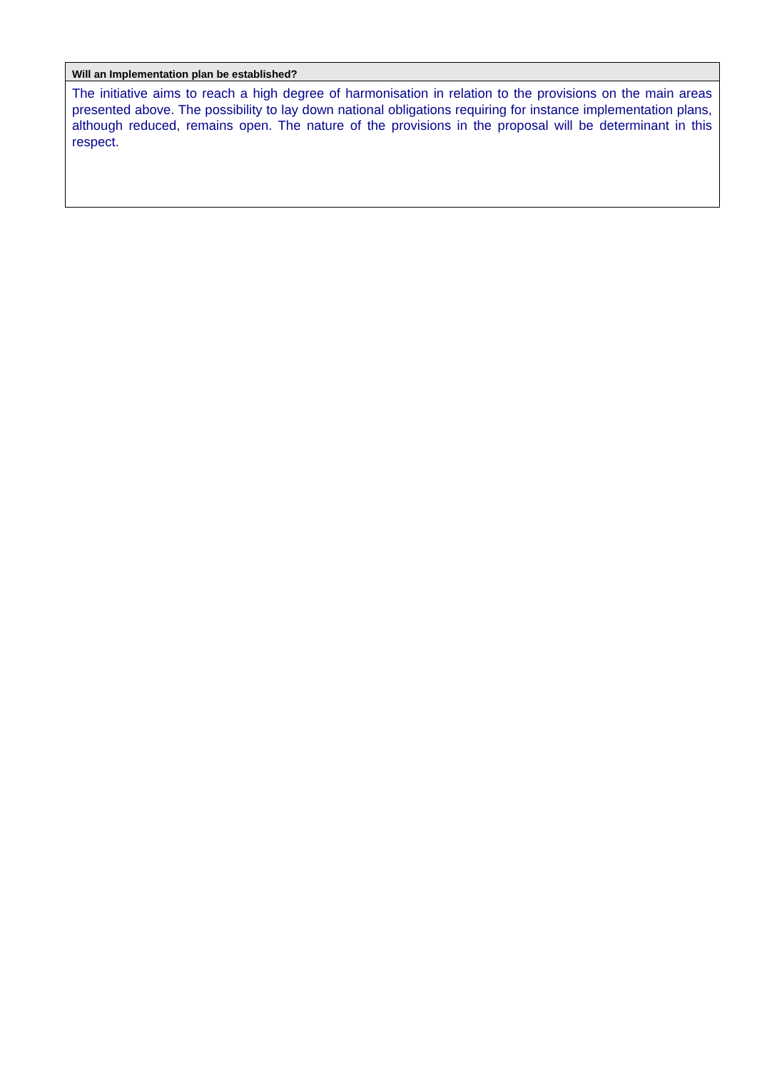| Will an Implementation plan be established? |
| --- |
| The initiative aims to reach a high degree of harmonisation in relation to the provisions on the main areas presented above. The possibility to lay down national obligations requiring for instance implementation plans, although reduced, remains open. The nature of the provisions in the proposal will be determinant in this respect. |